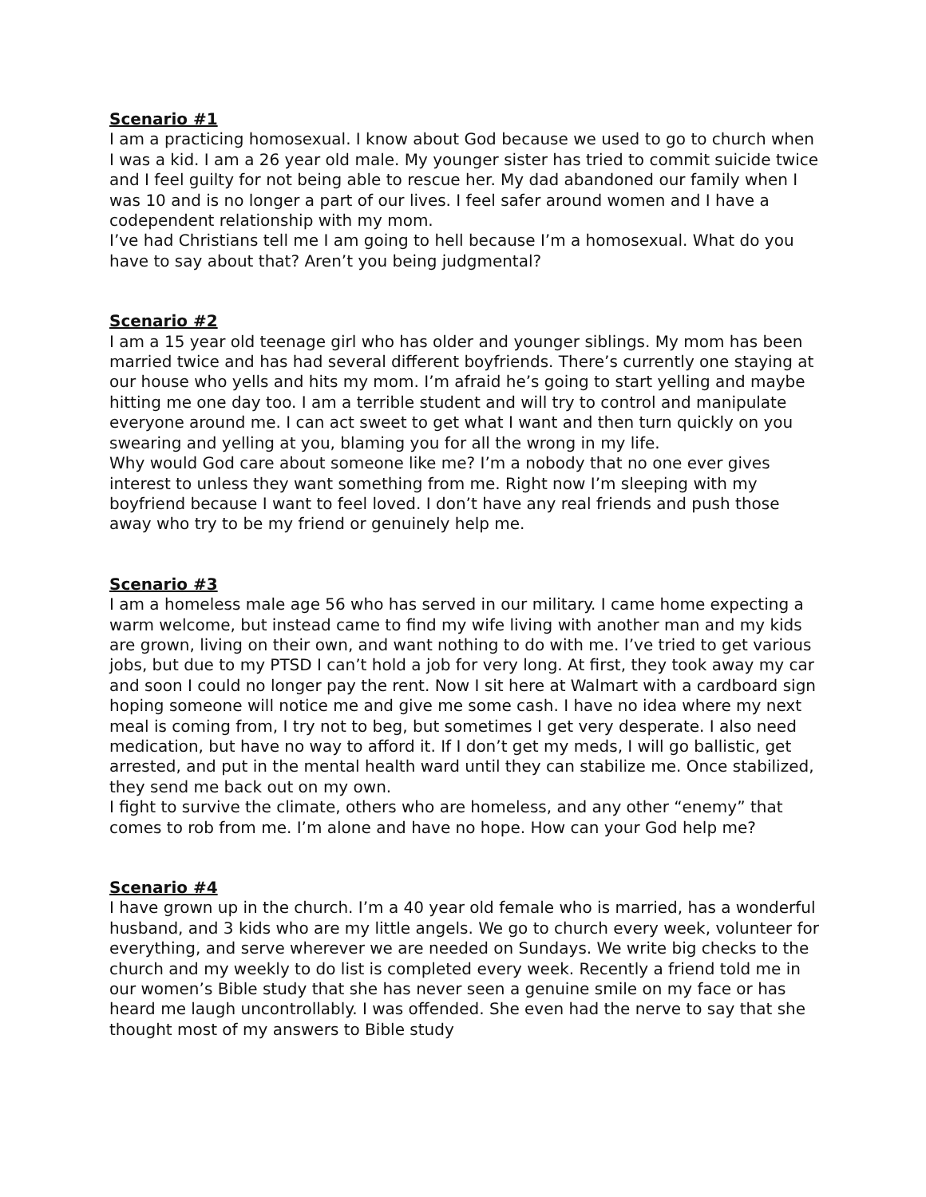Scenario #1
I am a practicing homosexual. I know about God because we used to go to church when I was a kid. I am a 26 year old male. My younger sister has tried to commit suicide twice and I feel guilty for not being able to rescue her. My dad abandoned our family when I was 10 and is no longer a part of our lives. I feel safer around women and I have a codependent relationship with my mom.
I’ve had Christians tell me I am going to hell because I’m a homosexual. What do you have to say about that? Aren’t you being judgmental?
Scenario #2
I am a 15 year old teenage girl who has older and younger siblings. My mom has been married twice and has had several different boyfriends. There’s currently one staying at our house who yells and hits my mom. I’m afraid he’s going to start yelling and maybe hitting me one day too. I am a terrible student and will try to control and manipulate everyone around me. I can act sweet to get what I want and then turn quickly on you swearing and yelling at you, blaming you for all the wrong in my life.
Why would God care about someone like me? I’m a nobody that no one ever gives interest to unless they want something from me. Right now I’m sleeping with my boyfriend because I want to feel loved. I don’t have any real friends and push those away who try to be my friend or genuinely help me.
Scenario #3
I am a homeless male age 56 who has served in our military. I came home expecting a warm welcome, but instead came to find my wife living with another man and my kids are grown, living on their own, and want nothing to do with me. I’ve tried to get various jobs, but due to my PTSD I can’t hold a job for very long. At first, they took away my car and soon I could no longer pay the rent. Now I sit here at Walmart with a cardboard sign hoping someone will notice me and give me some cash. I have no idea where my next meal is coming from, I try not to beg, but sometimes I get very desperate. I also need medication, but have no way to afford it. If I don’t get my meds, I will go ballistic, get arrested, and put in the mental health ward until they can stabilize me. Once stabilized, they send me back out on my own.
I fight to survive the climate, others who are homeless, and any other “enemy” that comes to rob from me. I’m alone and have no hope. How can your God help me?
Scenario #4
I have grown up in the church. I’m a 40 year old female who is married, has a wonderful husband, and 3 kids who are my little angels. We go to church every week, volunteer for everything, and serve wherever we are needed on Sundays. We write big checks to the church and my weekly to do list is completed every week. Recently a friend told me in our women’s Bible study that she has never seen a genuine smile on my face or has heard me laugh uncontrollably. I was offended. She even had the nerve to say that she thought most of my answers to Bible study